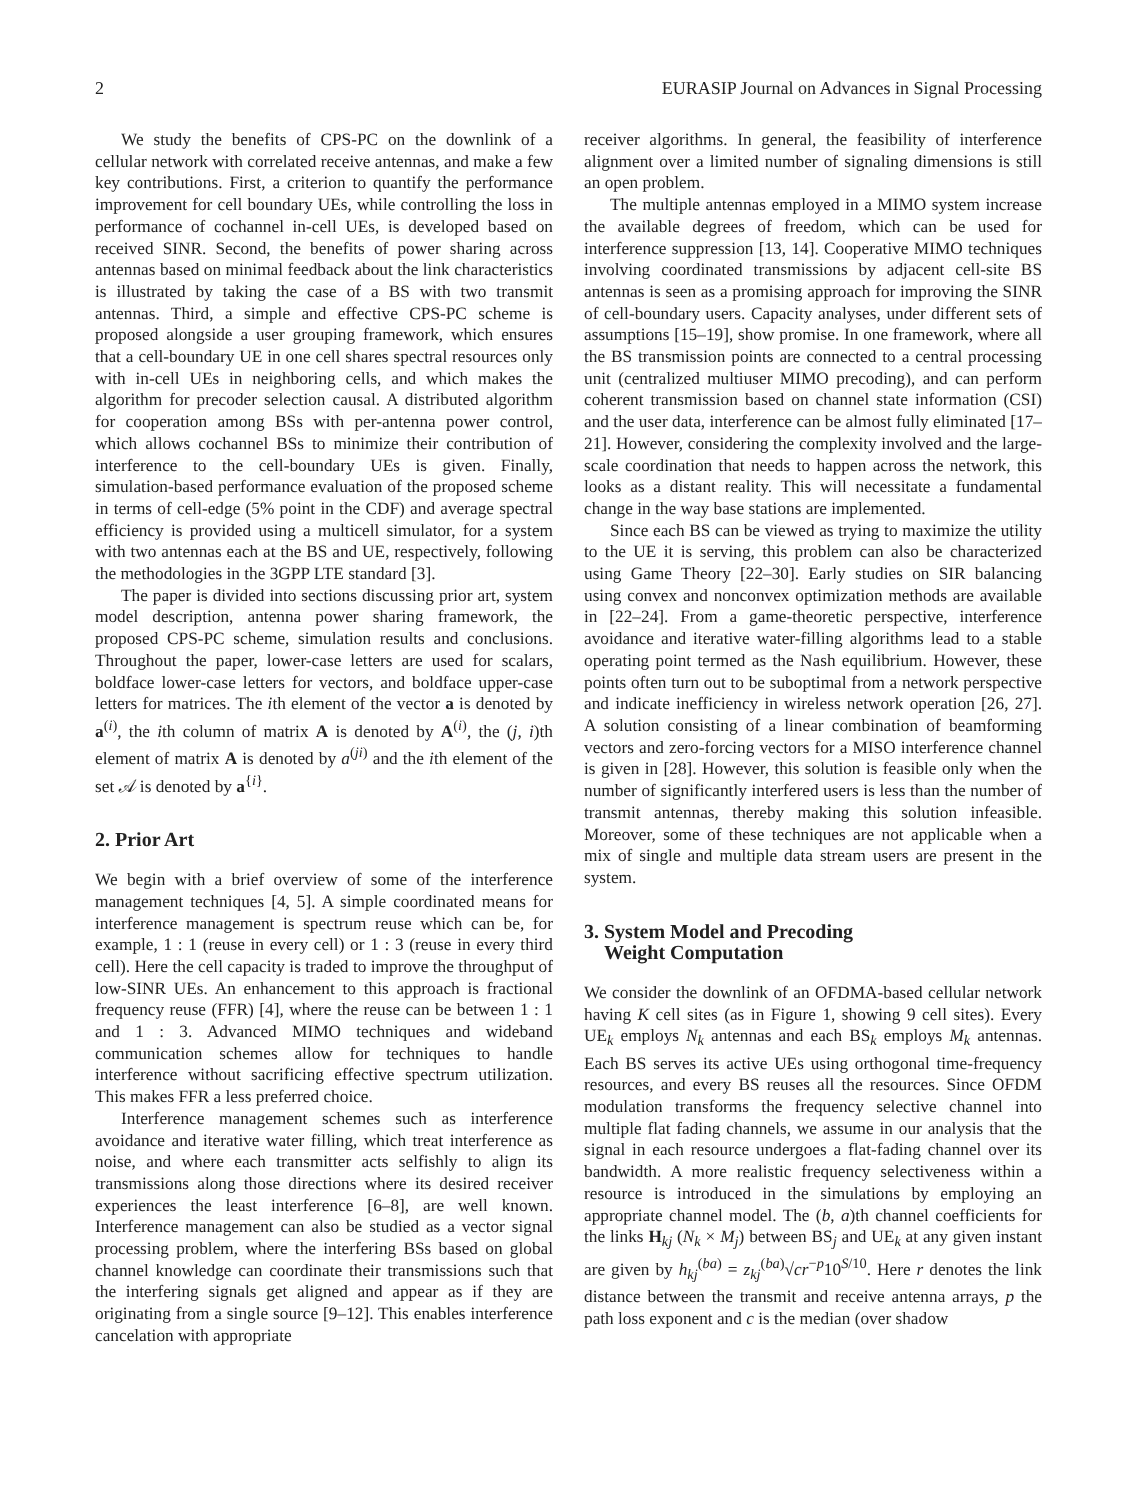2 EURASIP Journal on Advances in Signal Processing
We study the benefits of CPS-PC on the downlink of a cellular network with correlated receive antennas, and make a few key contributions. First, a criterion to quantify the performance improvement for cell boundary UEs, while controlling the loss in performance of cochannel in-cell UEs, is developed based on received SINR. Second, the benefits of power sharing across antennas based on minimal feedback about the link characteristics is illustrated by taking the case of a BS with two transmit antennas. Third, a simple and effective CPS-PC scheme is proposed alongside a user grouping framework, which ensures that a cell-boundary UE in one cell shares spectral resources only with in-cell UEs in neighboring cells, and which makes the algorithm for precoder selection causal. A distributed algorithm for cooperation among BSs with per-antenna power control, which allows cochannel BSs to minimize their contribution of interference to the cell-boundary UEs is given. Finally, simulation-based performance evaluation of the proposed scheme in terms of cell-edge (5% point in the CDF) and average spectral efficiency is provided using a multicell simulator, for a system with two antennas each at the BS and UE, respectively, following the methodologies in the 3GPP LTE standard [3].
The paper is divided into sections discussing prior art, system model description, antenna power sharing framework, the proposed CPS-PC scheme, simulation results and conclusions. Throughout the paper, lower-case letters are used for scalars, boldface lower-case letters for vectors, and boldface upper-case letters for matrices. The ith element of the vector a is denoted by a<sup>(i)</sup>, the ith column of matrix A is denoted by A<sup>(i)</sup>, the (j, i)th element of matrix A is denoted by a<sup>(ji)</sup> and the ith element of the set 𝒜 is denoted by a<sup>{i}</sup>.
2. Prior Art
We begin with a brief overview of some of the interference management techniques [4, 5]. A simple coordinated means for interference management is spectrum reuse which can be, for example, 1 : 1 (reuse in every cell) or 1 : 3 (reuse in every third cell). Here the cell capacity is traded to improve the throughput of low-SINR UEs. An enhancement to this approach is fractional frequency reuse (FFR) [4], where the reuse can be between 1 : 1 and 1 : 3. Advanced MIMO techniques and wideband communication schemes allow for techniques to handle interference without sacrificing effective spectrum utilization. This makes FFR a less preferred choice.
Interference management schemes such as interference avoidance and iterative water filling, which treat interference as noise, and where each transmitter acts selfishly to align its transmissions along those directions where its desired receiver experiences the least interference [6–8], are well known. Interference management can also be studied as a vector signal processing problem, where the interfering BSs based on global channel knowledge can coordinate their transmissions such that the interfering signals get aligned and appear as if they are originating from a single source [9–12]. This enables interference cancelation with appropriate
receiver algorithms. In general, the feasibility of interference alignment over a limited number of signaling dimensions is still an open problem.
The multiple antennas employed in a MIMO system increase the available degrees of freedom, which can be used for interference suppression [13, 14]. Cooperative MIMO techniques involving coordinated transmissions by adjacent cell-site BS antennas is seen as a promising approach for improving the SINR of cell-boundary users. Capacity analyses, under different sets of assumptions [15–19], show promise. In one framework, where all the BS transmission points are connected to a central processing unit (centralized multiuser MIMO precoding), and can perform coherent transmission based on channel state information (CSI) and the user data, interference can be almost fully eliminated [17–21]. However, considering the complexity involved and the large-scale coordination that needs to happen across the network, this looks as a distant reality. This will necessitate a fundamental change in the way base stations are implemented.
Since each BS can be viewed as trying to maximize the utility to the UE it is serving, this problem can also be characterized using Game Theory [22–30]. Early studies on SIR balancing using convex and nonconvex optimization methods are available in [22–24]. From a game-theoretic perspective, interference avoidance and iterative water-filling algorithms lead to a stable operating point termed as the Nash equilibrium. However, these points often turn out to be suboptimal from a network perspective and indicate inefficiency in wireless network operation [26, 27]. A solution consisting of a linear combination of beamforming vectors and zero-forcing vectors for a MISO interference channel is given in [28]. However, this solution is feasible only when the number of significantly interfered users is less than the number of transmit antennas, thereby making this solution infeasible. Moreover, some of these techniques are not applicable when a mix of single and multiple data stream users are present in the system.
3. System Model and Precoding
Weight Computation
We consider the downlink of an OFDMA-based cellular network having K cell sites (as in Figure 1, showing 9 cell sites). Every UE<sub>k</sub> employs N<sub>k</sub> antennas and each BS<sub>k</sub> employs M<sub>k</sub> antennas. Each BS serves its active UEs using orthogonal time-frequency resources, and every BS reuses all the resources. Since OFDM modulation transforms the frequency selective channel into multiple flat fading channels, we assume in our analysis that the signal in each resource undergoes a flat-fading channel over its bandwidth. A more realistic frequency selectiveness within a resource is introduced in the simulations by employing an appropriate channel model. The (b, a)th channel coefficients for the links H<sub>kj</sub> (N<sub>k</sub> × M<sub>j</sub>) between BS<sub>j</sub> and UE<sub>k</sub> at any given instant are given by h<sub>kj</sub><sup>(ba)</sup> = z<sub>kj</sub><sup>(ba)</sup>√cr<sup>−p</sup>10<sup>S/10</sup>. Here r denotes the link distance between the transmit and receive antenna arrays, p the path loss exponent and c is the median (over shadow